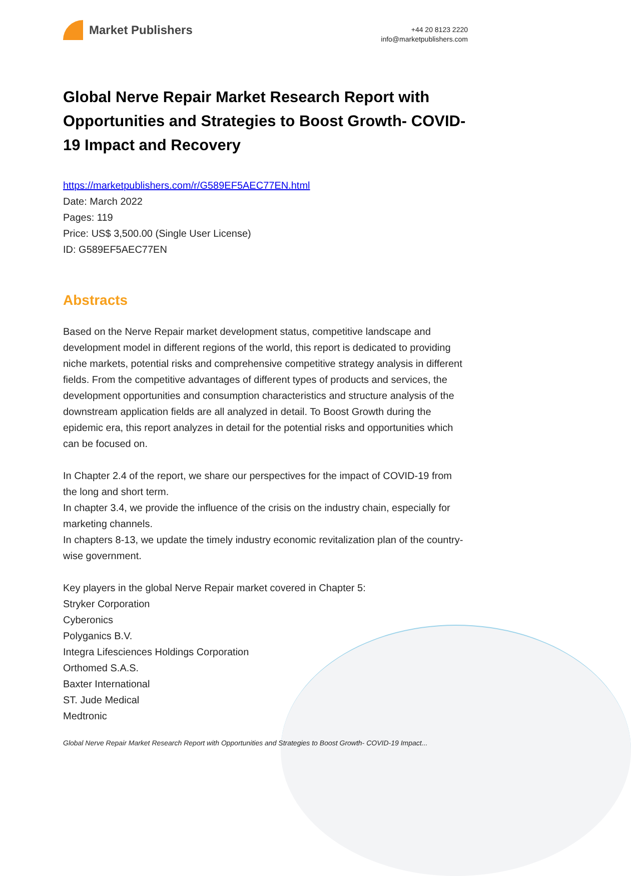Market Publishers
+44 20 8123 2220
info@marketpublishers.com
Global Nerve Repair Market Research Report with Opportunities and Strategies to Boost Growth- COVID-19 Impact and Recovery
https://marketpublishers.com/r/G589EF5AEC77EN.html
Date: March 2022
Pages: 119
Price: US$ 3,500.00 (Single User License)
ID: G589EF5AEC77EN
Abstracts
Based on the Nerve Repair market development status, competitive landscape and development model in different regions of the world, this report is dedicated to providing niche markets, potential risks and comprehensive competitive strategy analysis in different fields. From the competitive advantages of different types of products and services, the development opportunities and consumption characteristics and structure analysis of the downstream application fields are all analyzed in detail. To Boost Growth during the epidemic era, this report analyzes in detail for the potential risks and opportunities which can be focused on.
In Chapter 2.4 of the report, we share our perspectives for the impact of COVID-19 from the long and short term.
In chapter 3.4, we provide the influence of the crisis on the industry chain, especially for marketing channels.
In chapters 8-13, we update the timely industry economic revitalization plan of the country-wise government.
Key players in the global Nerve Repair market covered in Chapter 5:
Stryker Corporation
Cyberonics
Polyganics B.V.
Integra Lifesciences Holdings Corporation
Orthomed S.A.S.
Baxter International
ST. Jude Medical
Medtronic
Global Nerve Repair Market Research Report with Opportunities and Strategies to Boost Growth- COVID-19 Impact...